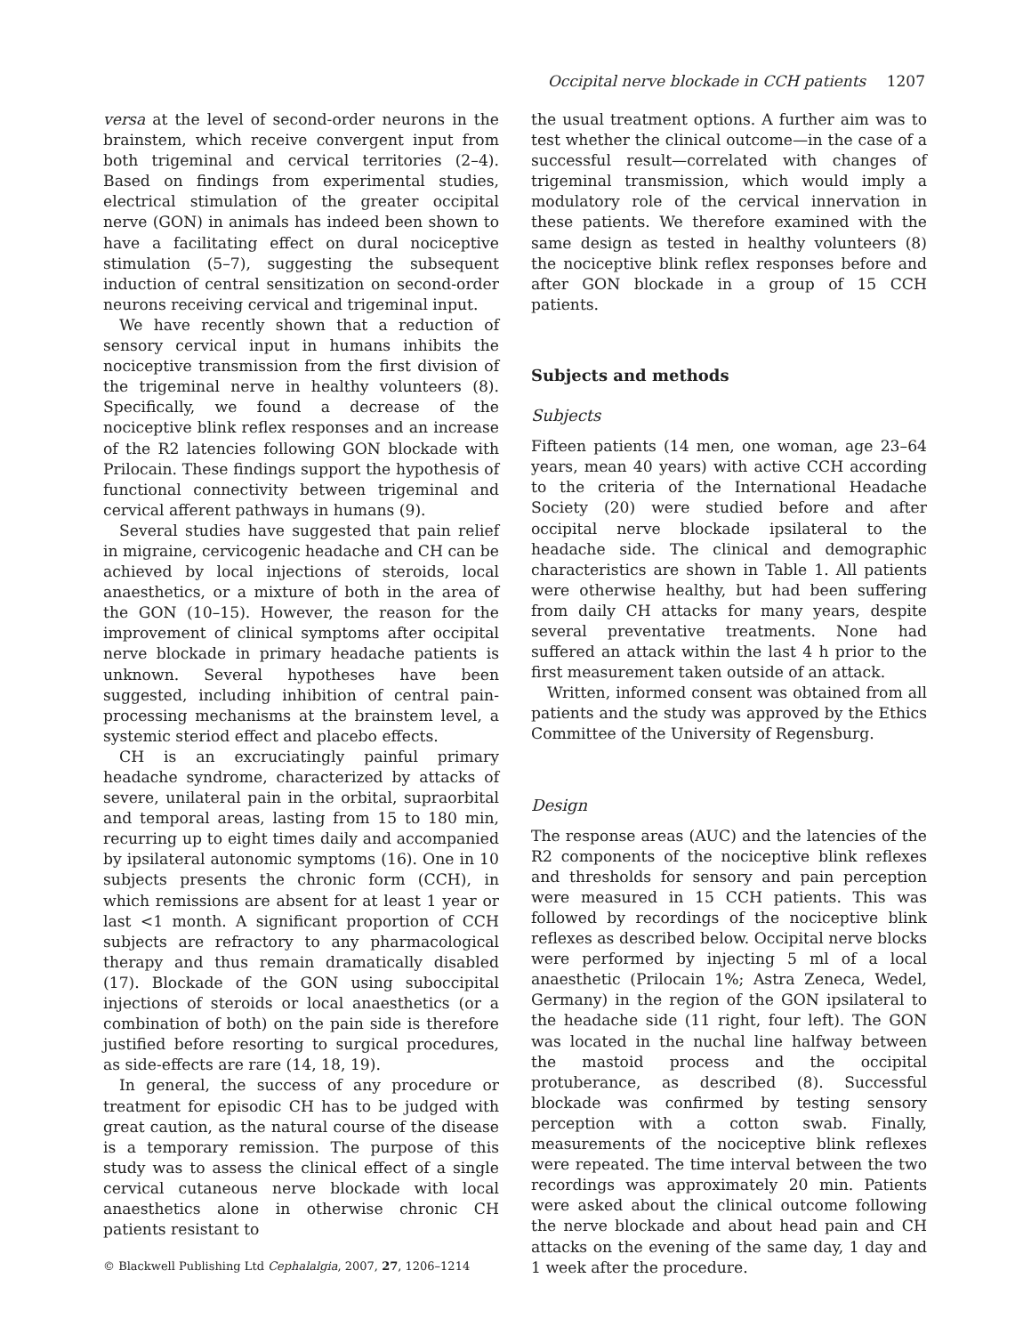Occipital nerve blockade in CCH patients 1207
versa at the level of second-order neurons in the brainstem, which receive convergent input from both trigeminal and cervical territories (2–4). Based on findings from experimental studies, electrical stimulation of the greater occipital nerve (GON) in animals has indeed been shown to have a facilitating effect on dural nociceptive stimulation (5–7), suggesting the subsequent induction of central sensitization on second-order neurons receiving cervical and trigeminal input.
We have recently shown that a reduction of sensory cervical input in humans inhibits the nociceptive transmission from the first division of the trigeminal nerve in healthy volunteers (8). Specifically, we found a decrease of the nociceptive blink reflex responses and an increase of the R2 latencies following GON blockade with Prilocain. These findings support the hypothesis of functional connectivity between trigeminal and cervical afferent pathways in humans (9).
Several studies have suggested that pain relief in migraine, cervicogenic headache and CH can be achieved by local injections of steroids, local anaesthetics, or a mixture of both in the area of the GON (10–15). However, the reason for the improvement of clinical symptoms after occipital nerve blockade in primary headache patients is unknown. Several hypotheses have been suggested, including inhibition of central pain-processing mechanisms at the brainstem level, a systemic steriod effect and placebo effects.
CH is an excruciatingly painful primary headache syndrome, characterized by attacks of severe, unilateral pain in the orbital, supraorbital and temporal areas, lasting from 15 to 180 min, recurring up to eight times daily and accompanied by ipsilateral autonomic symptoms (16). One in 10 subjects presents the chronic form (CCH), in which remissions are absent for at least 1 year or last <1 month. A significant proportion of CCH subjects are refractory to any pharmacological therapy and thus remain dramatically disabled (17). Blockade of the GON using suboccipital injections of steroids or local anaesthetics (or a combination of both) on the pain side is therefore justified before resorting to surgical procedures, as side-effects are rare (14, 18, 19).
In general, the success of any procedure or treatment for episodic CH has to be judged with great caution, as the natural course of the disease is a temporary remission. The purpose of this study was to assess the clinical effect of a single cervical cutaneous nerve blockade with local anaesthetics alone in otherwise chronic CH patients resistant to
the usual treatment options. A further aim was to test whether the clinical outcome—in the case of a successful result—correlated with changes of trigeminal transmission, which would imply a modulatory role of the cervical innervation in these patients. We therefore examined with the same design as tested in healthy volunteers (8) the nociceptive blink reflex responses before and after GON blockade in a group of 15 CCH patients.
Subjects and methods
Subjects
Fifteen patients (14 men, one woman, age 23–64 years, mean 40 years) with active CCH according to the criteria of the International Headache Society (20) were studied before and after occipital nerve blockade ipsilateral to the headache side. The clinical and demographic characteristics are shown in Table 1. All patients were otherwise healthy, but had been suffering from daily CH attacks for many years, despite several preventative treatments. None had suffered an attack within the last 4 h prior to the first measurement taken outside of an attack.
Written, informed consent was obtained from all patients and the study was approved by the Ethics Committee of the University of Regensburg.
Design
The response areas (AUC) and the latencies of the R2 components of the nociceptive blink reflexes and thresholds for sensory and pain perception were measured in 15 CCH patients. This was followed by recordings of the nociceptive blink reflexes as described below. Occipital nerve blocks were performed by injecting 5 ml of a local anaesthetic (Prilocain 1%; Astra Zeneca, Wedel, Germany) in the region of the GON ipsilateral to the headache side (11 right, four left). The GON was located in the nuchal line halfway between the mastoid process and the occipital protuberance, as described (8). Successful blockade was confirmed by testing sensory perception with a cotton swab. Finally, measurements of the nociceptive blink reflexes were repeated. The time interval between the two recordings was approximately 20 min. Patients were asked about the clinical outcome following the nerve blockade and about head pain and CH attacks on the evening of the same day, 1 day and 1 week after the procedure.
© Blackwell Publishing Ltd Cephalalgia, 2007, 27, 1206–1214